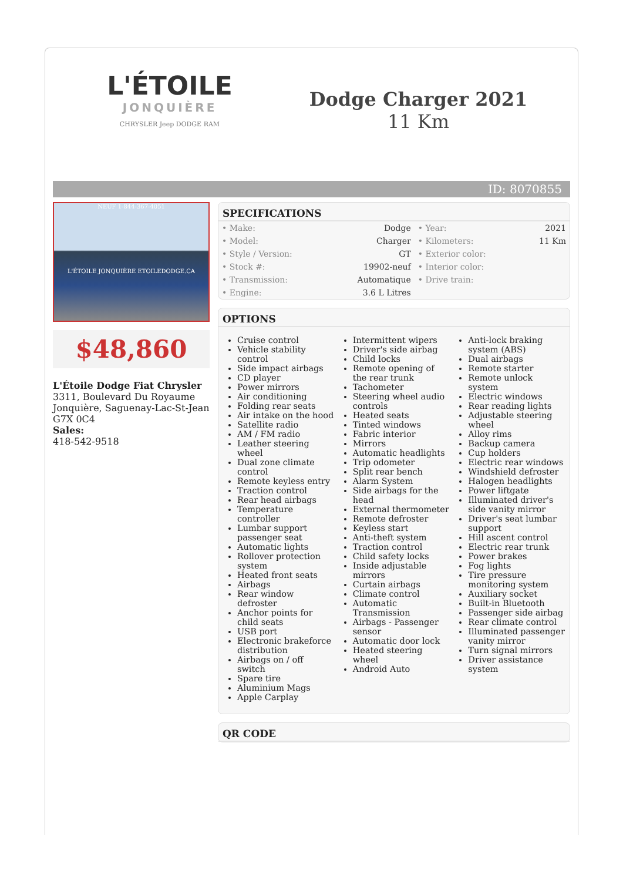L'ÉTOILE
JONQUIÈRE
CHRYSLER Jeep DODGE RAM
Dodge Charger 2021
11 Km
ID: 8070855
NEUF 1-844-367-4051
L'ÉTOILE JONQUIÈRE ETOILEDODGE.CA
$48,860
L'Étoile Dodge Fiat Chrysler
3311, Boulevard Du Royaume
Jonquière, Saguenay-Lac-St-Jean
G7X 0C4
Sales:
418-542-9518
SPECIFICATIONS
| • Make: | Dodge | • Year: | 2021 |
| • Model: | Charger | • Kilometers: | 11 Km |
| • Style / Version: | GT | • Exterior color: | |
| • Stock #: | 19902-neuf | • Interior color: | |
| • Transmission: | Automatique | • Drive train: | |
| • Engine: | 3.6 L Litres | | |
OPTIONS
Cruise control
Vehicle stability control
Side impact airbags
CD player
Power mirrors
Air conditioning
Folding rear seats
Air intake on the hood
Satellite radio
AM / FM radio
Leather steering wheel
Dual zone climate control
Remote keyless entry
Traction control
Rear head airbags
Temperature controller
Lumbar support passenger seat
Automatic lights
Rollover protection system
Heated front seats
Airbags
Rear window defroster
Anchor points for child seats
USB port
Electronic brakeforce distribution
Airbags on / off switch
Spare tire
Aluminium Mags
Apple Carplay
Intermittent wipers
Driver's side airbag
Child locks
Remote opening of the rear trunk
Tachometer
Steering wheel audio controls
Heated seats
Tinted windows
Fabric interior
Mirrors
Automatic headlights
Trip odometer
Split rear bench
Alarm System
Side airbags for the head
External thermometer
Remote defroster
Keyless start
Anti-theft system
Traction control
Child safety locks
Inside adjustable mirrors
Curtain airbags
Climate control
Automatic Transmission
Airbags - Passenger sensor
Automatic door lock
Heated steering wheel
Android Auto
Anti-lock braking system (ABS)
Dual airbags
Remote starter
Remote unlock system
Electric windows
Rear reading lights
Adjustable steering wheel
Alloy rims
Backup camera
Cup holders
Electric rear windows
Windshield defroster
Halogen headlights
Power liftgate
Illuminated driver's side vanity mirror
Driver's seat lumbar support
Hill ascent control
Electric rear trunk
Power brakes
Fog lights
Tire pressure monitoring system
Auxiliary socket
Built-in Bluetooth
Passenger side airbag
Rear climate control
Illuminated passenger vanity mirror
Turn signal mirrors
Driver assistance system
QR CODE